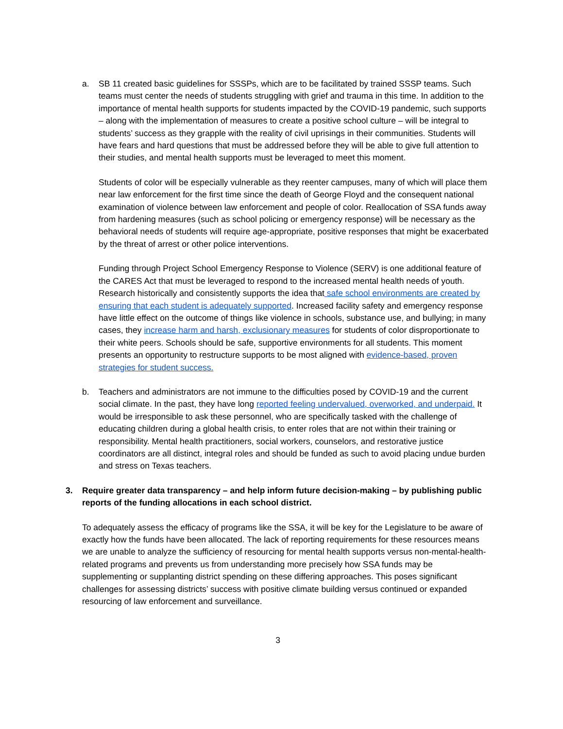a. SB 11 created basic guidelines for SSSPs, which are to be facilitated by trained SSSP teams. Such teams must center the needs of students struggling with grief and trauma in this time. In addition to the importance of mental health supports for students impacted by the COVID-19 pandemic, such supports – along with the implementation of measures to create a positive school culture – will be integral to students’ success as they grapple with the reality of civil uprisings in their communities. Students will have fears and hard questions that must be addressed before they will be able to give full attention to their studies, and mental health supports must be leveraged to meet this moment.
Students of color will be especially vulnerable as they reenter campuses, many of which will place them near law enforcement for the first time since the death of George Floyd and the consequent national examination of violence between law enforcement and people of color. Reallocation of SSA funds away from hardening measures (such as school policing or emergency response) will be necessary as the behavioral needs of students will require age-appropriate, positive responses that might be exacerbated by the threat of arrest or other police interventions.
Funding through Project School Emergency Response to Violence (SERV) is one additional feature of the CARES Act that must be leveraged to respond to the increased mental health needs of youth. Research historically and consistently supports the idea that safe school environments are created by ensuring that each student is adequately supported. Increased facility safety and emergency response have little effect on the outcome of things like violence in schools, substance use, and bullying; in many cases, they increase harm and harsh, exclusionary measures for students of color disproportionate to their white peers. Schools should be safe, supportive environments for all students. This moment presents an opportunity to restructure supports to be most aligned with evidence-based, proven strategies for student success.
b. Teachers and administrators are not immune to the difficulties posed by COVID-19 and the current social climate. In the past, they have long reported feeling undervalued, overworked, and underpaid. It would be irresponsible to ask these personnel, who are specifically tasked with the challenge of educating children during a global health crisis, to enter roles that are not within their training or responsibility. Mental health practitioners, social workers, counselors, and restorative justice coordinators are all distinct, integral roles and should be funded as such to avoid placing undue burden and stress on Texas teachers.
3. Require greater data transparency – and help inform future decision-making – by publishing public reports of the funding allocations in each school district.
To adequately assess the efficacy of programs like the SSA, it will be key for the Legislature to be aware of exactly how the funds have been allocated. The lack of reporting requirements for these resources means we are unable to analyze the sufficiency of resourcing for mental health supports versus non-mental-health-related programs and prevents us from understanding more precisely how SSA funds may be supplementing or supplanting district spending on these differing approaches. This poses significant challenges for assessing districts’ success with positive climate building versus continued or expanded resourcing of law enforcement and surveillance.
3